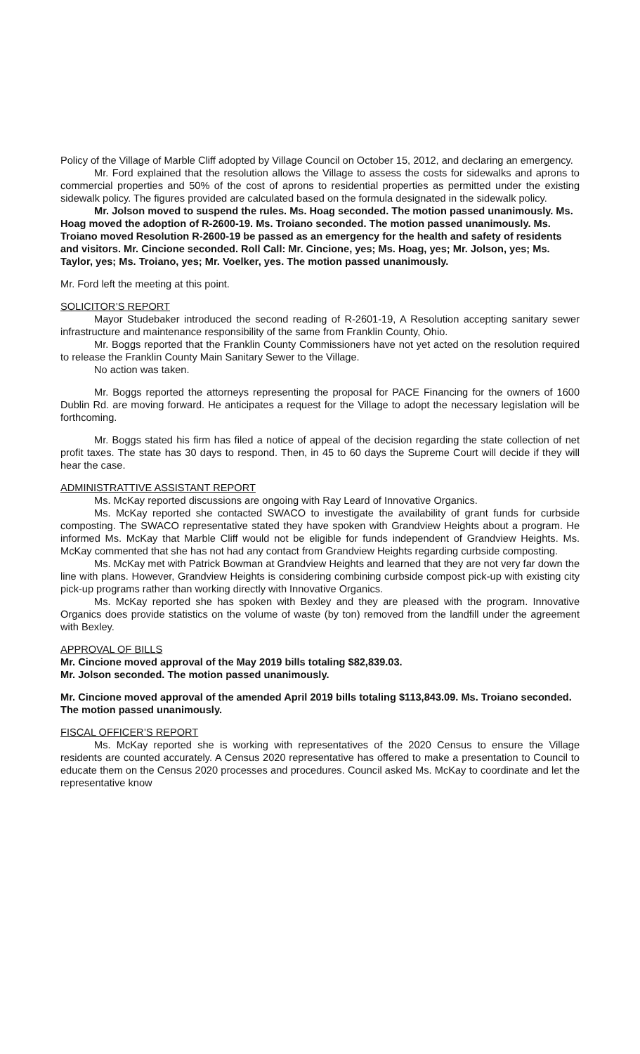Policy of the Village of Marble Cliff adopted by Village Council on October 15, 2012, and declaring an emergency.
Mr. Ford explained that the resolution allows the Village to assess the costs for sidewalks and aprons to commercial properties and 50% of the cost of aprons to residential properties as permitted under the existing sidewalk policy. The figures provided are calculated based on the formula designated in the sidewalk policy.
Mr. Jolson moved to suspend the rules. Ms. Hoag seconded. The motion passed unanimously. Ms. Hoag moved the adoption of R-2600-19. Ms. Troiano seconded. The motion passed unanimously. Ms. Troiano moved Resolution R-2600-19 be passed as an emergency for the health and safety of residents and visitors. Mr. Cincione seconded. Roll Call: Mr. Cincione, yes; Ms. Hoag, yes; Mr. Jolson, yes; Ms. Taylor, yes; Ms. Troiano, yes; Mr. Voelker, yes. The motion passed unanimously.
Mr. Ford left the meeting at this point.
SOLICITOR’S REPORT
Mayor Studebaker introduced the second reading of R-2601-19, A Resolution accepting sanitary sewer infrastructure and maintenance responsibility of the same from Franklin County, Ohio.
Mr. Boggs reported that the Franklin County Commissioners have not yet acted on the resolution required to release the Franklin County Main Sanitary Sewer to the Village.
No action was taken.
Mr. Boggs reported the attorneys representing the proposal for PACE Financing for the owners of 1600 Dublin Rd. are moving forward. He anticipates a request for the Village to adopt the necessary legislation will be forthcoming.
Mr. Boggs stated his firm has filed a notice of appeal of the decision regarding the state collection of net profit taxes. The state has 30 days to respond. Then, in 45 to 60 days the Supreme Court will decide if they will hear the case.
ADMINISTRATTIVE ASSISTANT REPORT
Ms. McKay reported discussions are ongoing with Ray Leard of Innovative Organics.
Ms. McKay reported she contacted SWACO to investigate the availability of grant funds for curbside composting. The SWACO representative stated they have spoken with Grandview Heights about a program. He informed Ms. McKay that Marble Cliff would not be eligible for funds independent of Grandview Heights. Ms. McKay commented that she has not had any contact from Grandview Heights regarding curbside composting.
Ms. McKay met with Patrick Bowman at Grandview Heights and learned that they are not very far down the line with plans. However, Grandview Heights is considering combining curbside compost pick-up with existing city pick-up programs rather than working directly with Innovative Organics.
Ms. McKay reported she has spoken with Bexley and they are pleased with the program. Innovative Organics does provide statistics on the volume of waste (by ton) removed from the landfill under the agreement with Bexley.
APPROVAL OF BILLS
Mr. Cincione moved approval of the May 2019 bills totaling $82,839.03.
Mr. Jolson seconded. The motion passed unanimously.
Mr. Cincione moved approval of the amended April 2019 bills totaling $113,843.09. Ms. Troiano seconded. The motion passed unanimously.
FISCAL OFFICER’S REPORT
Ms. McKay reported she is working with representatives of the 2020 Census to ensure the Village residents are counted accurately. A Census 2020 representative has offered to make a presentation to Council to educate them on the Census 2020 processes and procedures. Council asked Ms. McKay to coordinate and let the representative know